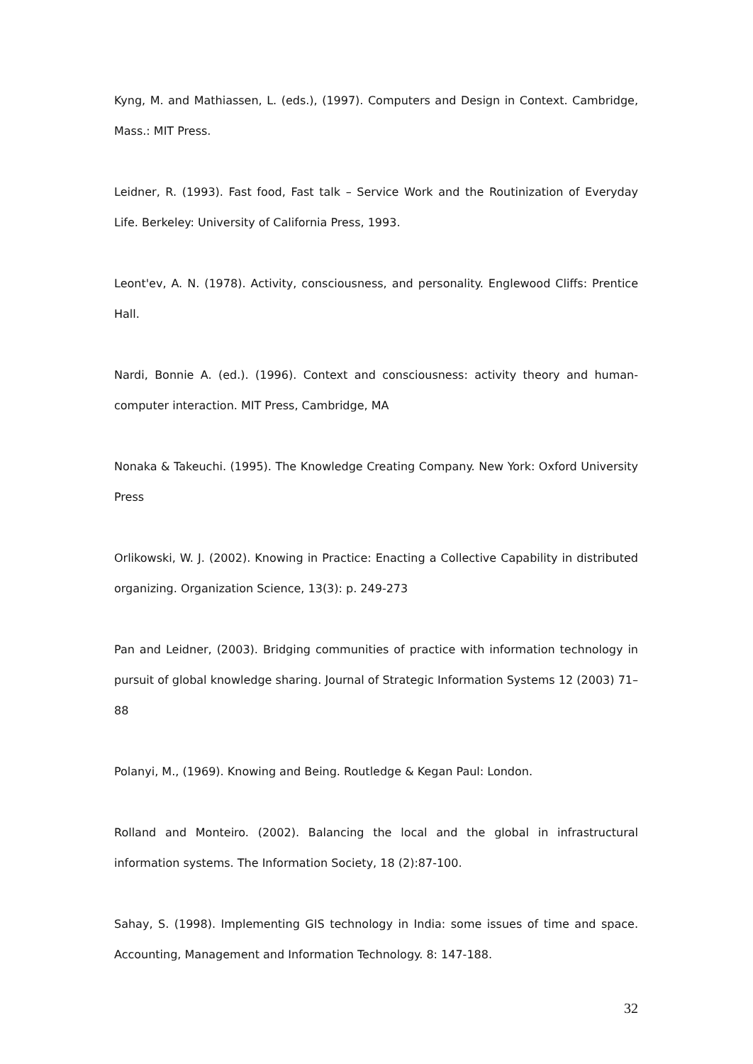Kyng, M. and Mathiassen, L. (eds.), (1997). Computers and Design in Context. Cambridge, Mass.: MIT Press.
Leidner, R. (1993). Fast food, Fast talk – Service Work and the Routinization of Everyday Life. Berkeley: University of California Press, 1993.
Leont'ev, A. N. (1978). Activity, consciousness, and personality. Englewood Cliffs: Prentice Hall.
Nardi, Bonnie A. (ed.). (1996). Context and consciousness: activity theory and human-computer interaction. MIT Press, Cambridge, MA
Nonaka & Takeuchi. (1995). The Knowledge Creating Company. New York: Oxford University Press
Orlikowski, W. J. (2002). Knowing in Practice: Enacting a Collective Capability in distributed organizing. Organization Science, 13(3): p. 249-273
Pan and Leidner, (2003). Bridging communities of practice with information technology in pursuit of global knowledge sharing. Journal of Strategic Information Systems 12 (2003) 71–88
Polanyi, M., (1969). Knowing and Being. Routledge & Kegan Paul: London.
Rolland and Monteiro. (2002). Balancing the local and the global in infrastructural information systems. The Information Society, 18 (2):87-100.
Sahay, S. (1998). Implementing GIS technology in India: some issues of time and space. Accounting, Management and Information Technology. 8: 147-188.
32